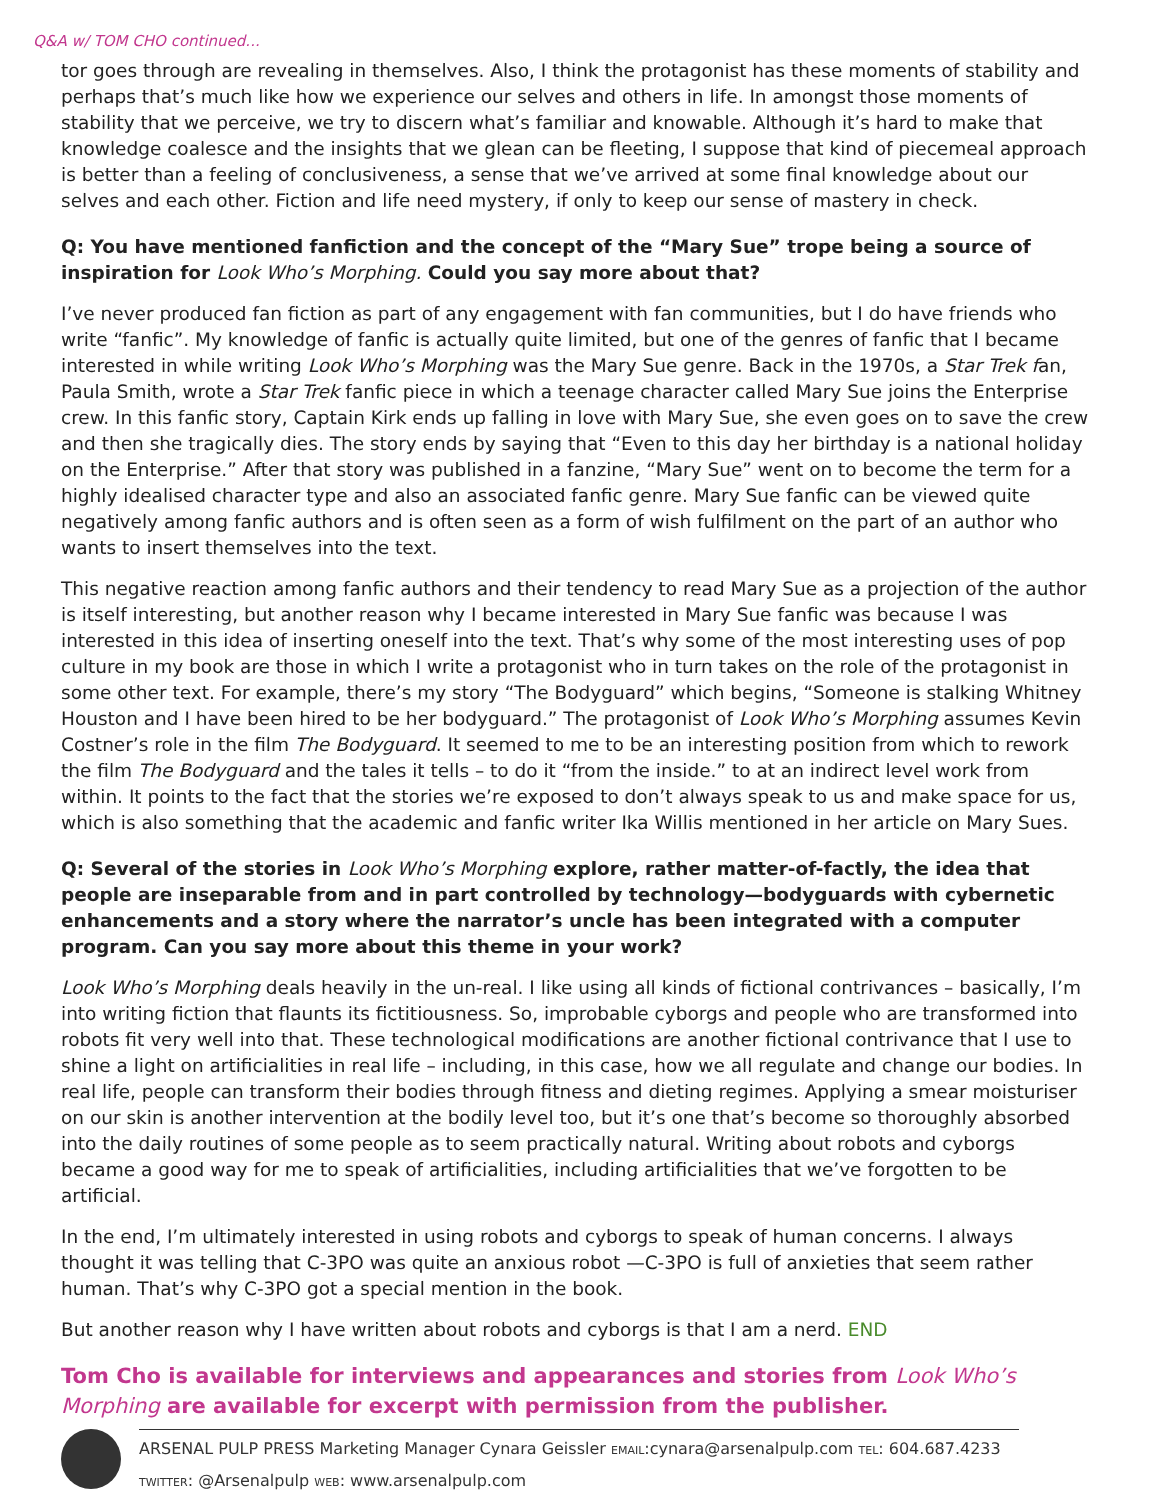Q&A w/ TOM CHO continued...
tor goes through are revealing in themselves. Also, I think the protagonist has these moments of stability and perhaps that’s much like how we experience our selves and others in life. In amongst those moments of stability that we perceive, we try to discern what’s familiar and knowable. Although it’s hard to make that knowledge coalesce and the insights that we glean can be fleeting, I suppose that kind of piecemeal approach is better than a feeling of conclusiveness, a sense that we’ve arrived at some final knowledge about our selves and each other. Fiction and life need mystery, if only to keep our sense of mastery in check.
Q: You have mentioned fanfiction and the concept of the “Mary Sue” trope being a source of inspiration for Look Who’s Morphing. Could you say more about that?
I’ve never produced fan fiction as part of any engagement with fan communities, but I do have friends who write “fanfic”. My knowledge of fanfic is actually quite limited, but one of the genres of fanfic that I became interested in while writing Look Who’s Morphing was the Mary Sue genre. Back in the 1970s, a Star Trek fan, Paula Smith, wrote a Star Trek fanfic piece in which a teenage character called Mary Sue joins the Enterprise crew. In this fanfic story, Captain Kirk ends up falling in love with Mary Sue, she even goes on to save the crew and then she tragically dies. The story ends by saying that “Even to this day her birthday is a national holiday on the Enterprise.” After that story was published in a fanzine, “Mary Sue” went on to become the term for a highly idealised character type and also an associated fanfic genre. Mary Sue fanfic can be viewed quite negatively among fanfic authors and is often seen as a form of wish fulfilment on the part of an author who wants to insert themselves into the text.
This negative reaction among fanfic authors and their tendency to read Mary Sue as a projection of the author is itself interesting, but another reason why I became interested in Mary Sue fanfic was because I was interested in this idea of inserting oneself into the text. That’s why some of the most interesting uses of pop culture in my book are those in which I write a protagonist who in turn takes on the role of the protagonist in some other text. For example, there’s my story “The Bodyguard” which begins, “Someone is stalking Whitney Houston and I have been hired to be her bodyguard.” The protagonist of Look Who’s Morphing assumes Kevin Costner’s role in the film The Bodyguard. It seemed to me to be an interesting position from which to rework the film The Bodyguard and the tales it tells – to do it “from the inside.” to at an indirect level work from within. It points to the fact that the stories we’re exposed to don’t always speak to us and make space for us, which is also something that the academic and fanfic writer Ika Willis mentioned in her article on Mary Sues.
Q: Several of the stories in Look Who’s Morphing explore, rather matter-of-factly, the idea that people are inseparable from and in part controlled by technology—bodyguards with cybernetic enhancements and a story where the narrator’s uncle has been integrated with a computer program. Can you say more about this theme in your work?
Look Who’s Morphing deals heavily in the un-real. I like using all kinds of fictional contrivances – basically, I’m into writing fiction that flaunts its fictitiousness. So, improbable cyborgs and people who are transformed into robots fit very well into that. These technological modifications are another fictional contrivance that I use to shine a light on artificialities in real life – including, in this case, how we all regulate and change our bodies. In real life, people can transform their bodies through fitness and dieting regimes. Applying a smear moisturiser on our skin is another intervention at the bodily level too, but it’s one that’s become so thoroughly absorbed into the daily routines of some people as to seem practically natural. Writing about robots and cyborgs became a good way for me to speak of artificialities, including artificialities that we’ve forgotten to be artificial.
In the end, I’m ultimately interested in using robots and cyborgs to speak of human concerns. I always thought it was telling that C-3PO was quite an anxious robot —C-3PO is full of anxieties that seem rather human. That’s why C-3PO got a special mention in the book.
But another reason why I have written about robots and cyborgs is that I am a nerd. END
Tom Cho is available for interviews and appearances and stories from Look Who’s Morphing are available for excerpt with permission from the publisher.
ARSENAL PULP PRESS Marketing Manager Cynara Geissler EMAIL:cynara@arsenalpulp.com TEL: 604.687.4233
TWITTER: @Arsenalpulp WEB: www.arsenalpulp.com